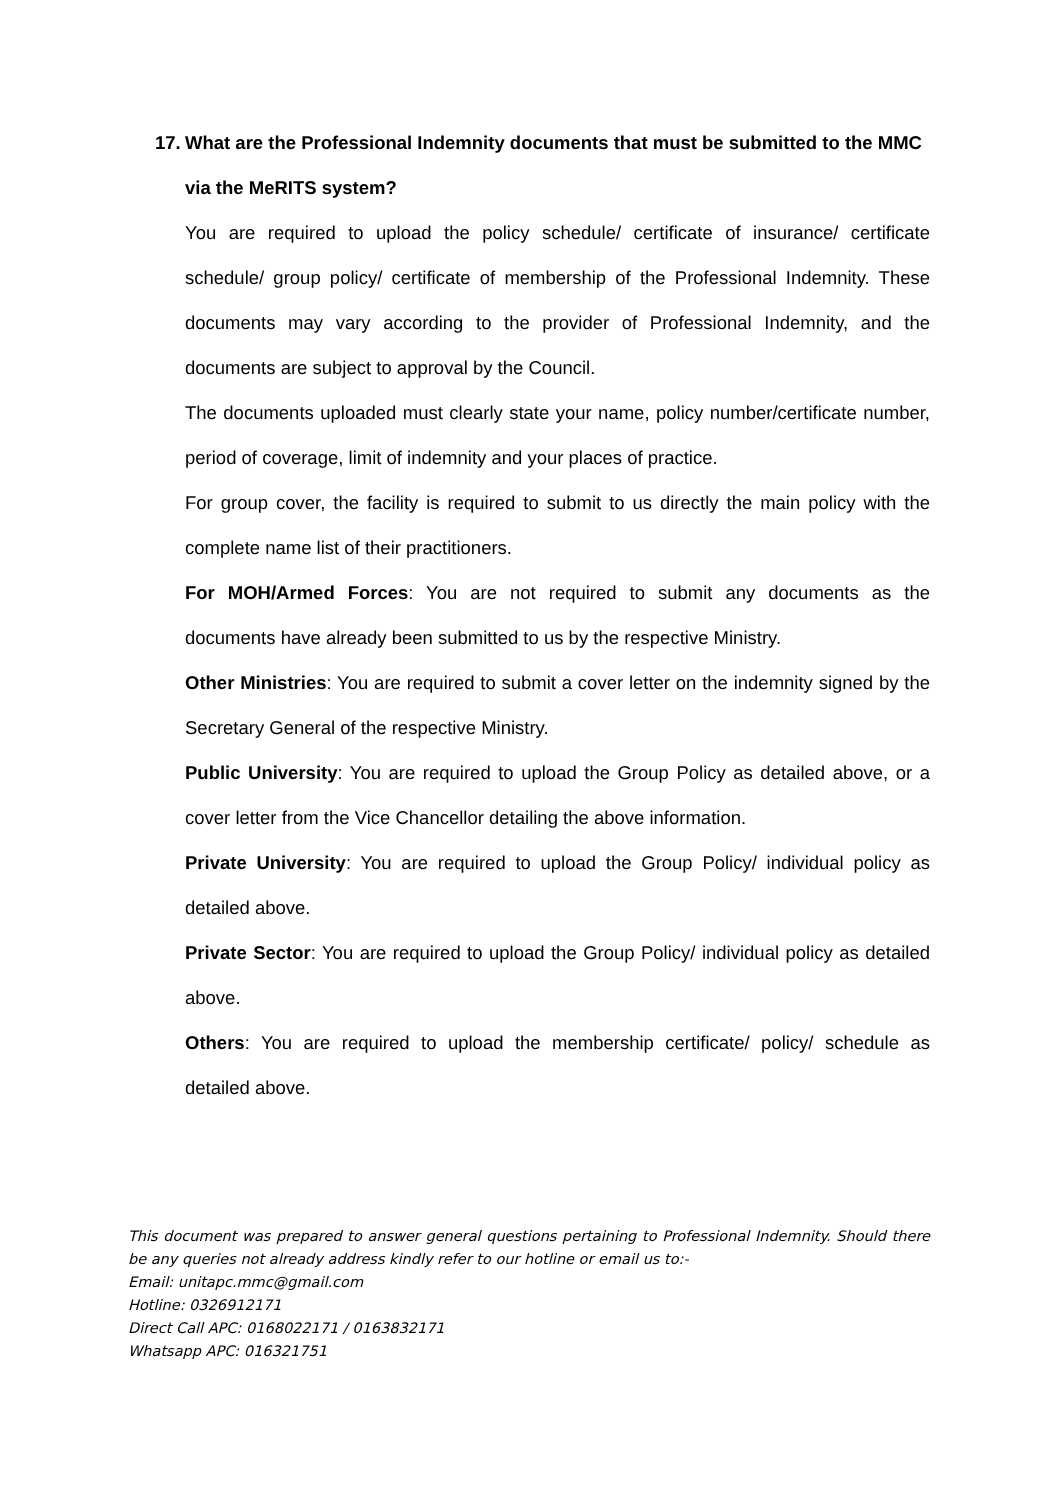17. What are the Professional Indemnity documents that must be submitted to the MMC via the MeRITS system?
You are required to upload the policy schedule/ certificate of insurance/ certificate schedule/ group policy/ certificate of membership of the Professional Indemnity. These documents may vary according to the provider of Professional Indemnity, and the documents are subject to approval by the Council.
The documents uploaded must clearly state your name, policy number/certificate number, period of coverage, limit of indemnity and your places of practice.
For group cover, the facility is required to submit to us directly the main policy with the complete name list of their practitioners.
For MOH/Armed Forces: You are not required to submit any documents as the documents have already been submitted to us by the respective Ministry.
Other Ministries: You are required to submit a cover letter on the indemnity signed by the Secretary General of the respective Ministry.
Public University: You are required to upload the Group Policy as detailed above, or a cover letter from the Vice Chancellor detailing the above information.
Private University: You are required to upload the Group Policy/ individual policy as detailed above.
Private Sector: You are required to upload the Group Policy/ individual policy as detailed above.
Others: You are required to upload the membership certificate/ policy/ schedule as detailed above.
This document was prepared to answer general questions pertaining to Professional Indemnity. Should there be any queries not already address kindly refer to our hotline or email us to:-
Email: unitapc.mmc@gmail.com
Hotline: 0326912171
Direct Call APC: 0168022171 / 0163832171
Whatsapp APC: 016321751